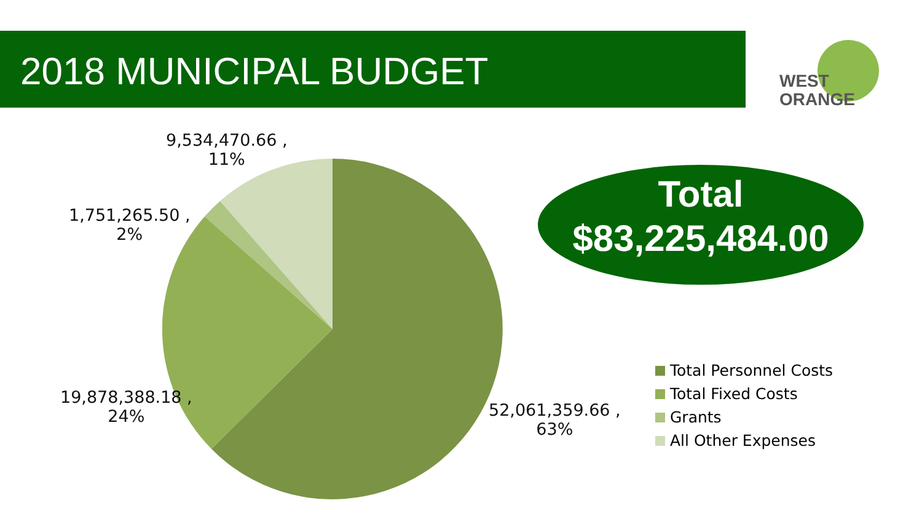2018 MUNICIPAL BUDGET
WEST
ORANGE
9,534,470.66 ,
11%
1,751,265.50 ,
2%
19,878,388.18 ,
24%
52,061,359.66 ,
63%
Total
$83,225,484.00
Total Personnel Costs
Total Fixed Costs
Grants
All Other Expenses